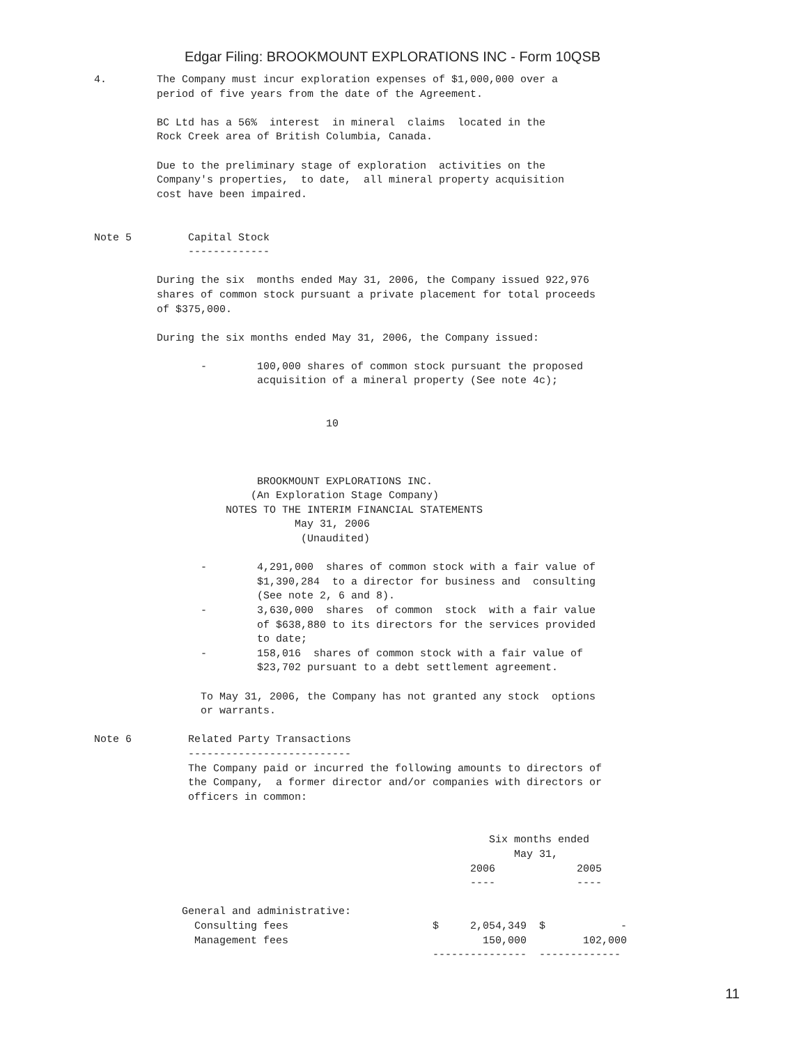Edgar Filing: BROOKMOUNT EXPLORATIONS INC - Form 10QSB
4.        The Company must incur exploration expenses of $1,000,000 over a
          period of five years from the date of the Agreement.

          BC Ltd has a 56%  interest  in mineral  claims  located in the
          Rock Creek area of British Columbia, Canada.

          Due to the preliminary stage of exploration  activities on the
          Company's properties,  to date,  all mineral property acquisition
          cost have been impaired.


Note 5         Capital Stock
               -------------

          During the six  months ended May 31, 2006, the Company issued 922,976
          shares of common stock pursuant a private placement for total proceeds
          of $375,000.

          During the six months ended May 31, 2006, the Company issued:

                 -        100,000 shares of common stock pursuant the proposed
                          acquisition of a mineral property (See note 4c);


                                     10



                          BROOKMOUNT EXPLORATIONS INC.
                         (An Exploration Stage Company)
                     NOTES TO THE INTERIM FINANCIAL STATEMENTS
                                May 31, 2006
                                 (Unaudited)

                 -        4,291,000  shares of common stock with a fair value of
                          $1,390,284  to a director for business and  consulting
                          (See note 2, 6 and 8).
                 -        3,630,000  shares  of common  stock  with a fair value
                          of $638,880 to its directors for the services provided
                          to date;
                 -        158,016  shares of common stock with a fair value of
                          $23,702 pursuant to a debt settlement agreement.

                 To May 31, 2006, the Company has not granted any stock  options
                 or warrants.

Note 6         Related Party Transactions
               --------------------------
               The Company paid or incurred the following amounts to directors of
               the Company,  a former director and/or companies with directors or
               officers in common:


                                                               Six months ended
                                                                   May 31,
                                                            2006             2005
                                                            ----             ----

              General and administrative:
                Consulting fees                       $     2,054,349  $            -
                Management fees                               150,000         102,000
                                                      ---------------  -------------
11